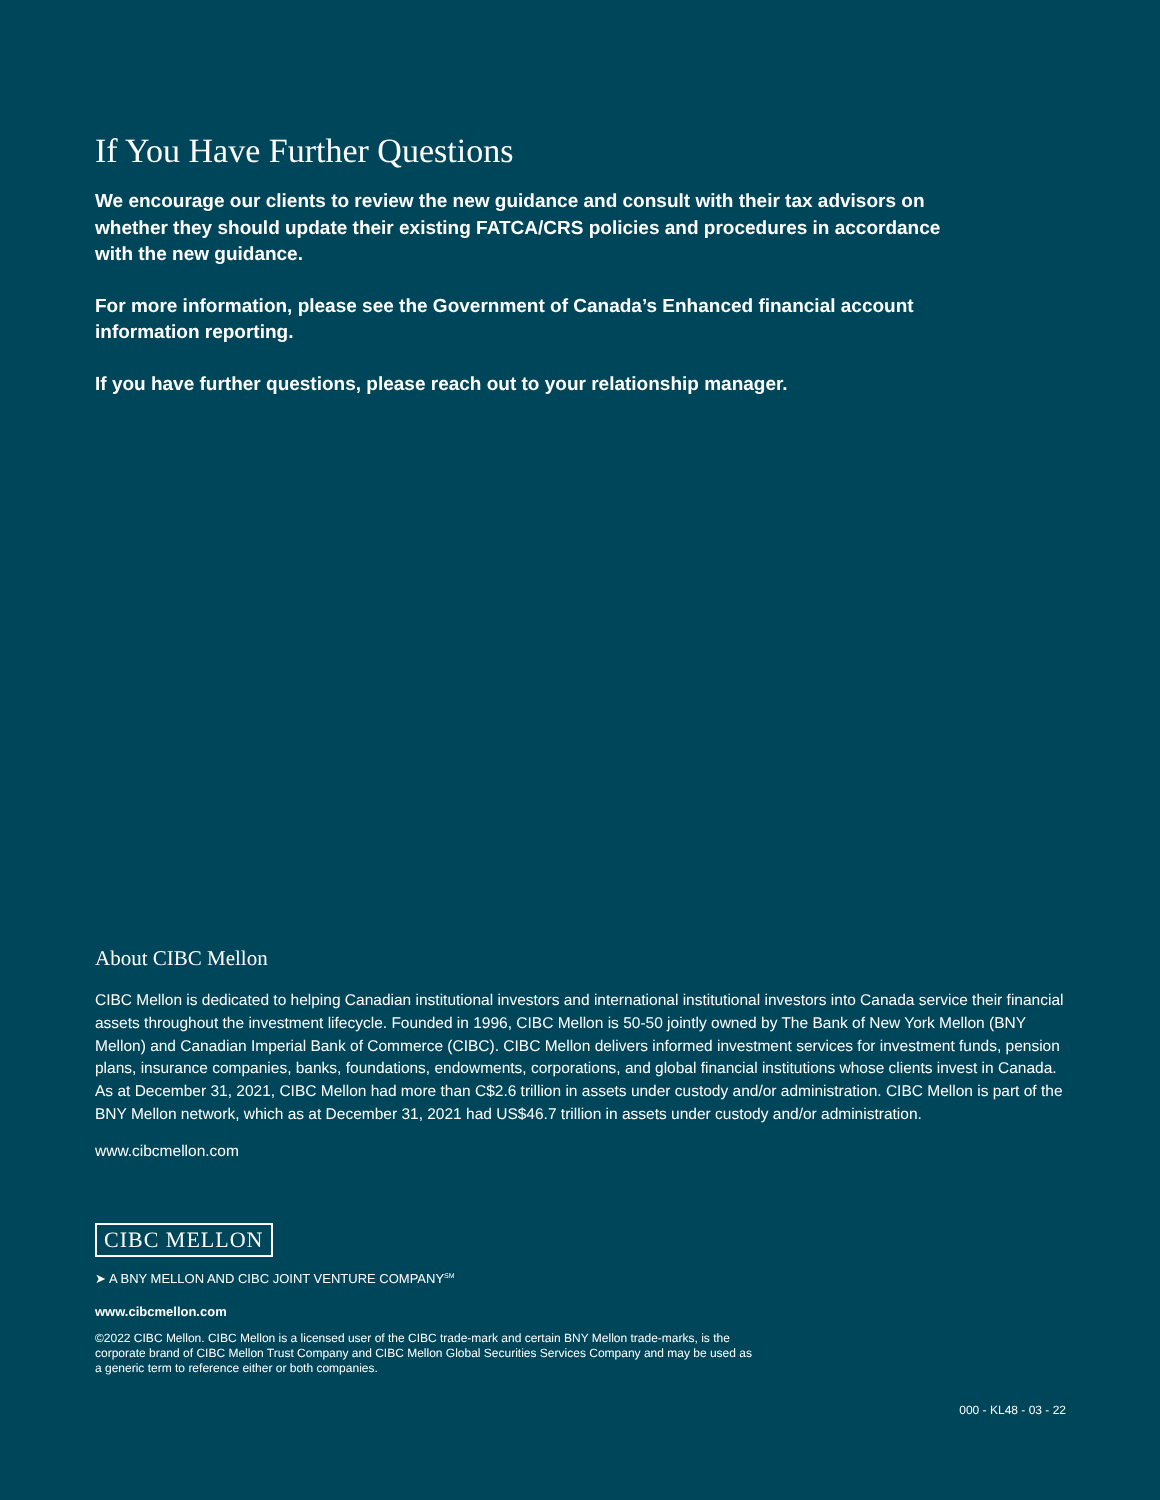If You Have Further Questions
We encourage our clients to review the new guidance and consult with their tax advisors on whether they should update their existing FATCA/CRS policies and procedures in accordance with the new guidance.
For more information, please see the Government of Canada’s Enhanced financial account information reporting.
If you have further questions, please reach out to your relationship manager.
About CIBC Mellon
CIBC Mellon is dedicated to helping Canadian institutional investors and international institutional investors into Canada service their financial assets throughout the investment lifecycle. Founded in 1996, CIBC Mellon is 50-50 jointly owned by The Bank of New York Mellon (BNY Mellon) and Canadian Imperial Bank of Commerce (CIBC). CIBC Mellon delivers informed investment services for investment funds, pension plans, insurance companies, banks, foundations, endowments, corporations, and global financial institutions whose clients invest in Canada. As at December 31, 2021, CIBC Mellon had more than C$2.6 trillion in assets under custody and/or administration. CIBC Mellon is part of the BNY Mellon network, which as at December 31, 2021 had US$46.7 trillion in assets under custody and/or administration.
www.cibcmellon.com
CIBC MELLON
➤ A BNY MELLON AND CIBC JOINT VENTURE COMPANY<sup>SM</sup>
www.cibcmellon.com
©2022 CIBC Mellon. CIBC Mellon is a licensed user of the CIBC trade-mark and certain BNY Mellon trade-marks, is the corporate brand of CIBC Mellon Trust Company and CIBC Mellon Global Securities Services Company and may be used as a generic term to reference either or both companies.
000 - KL48 - 03 - 22